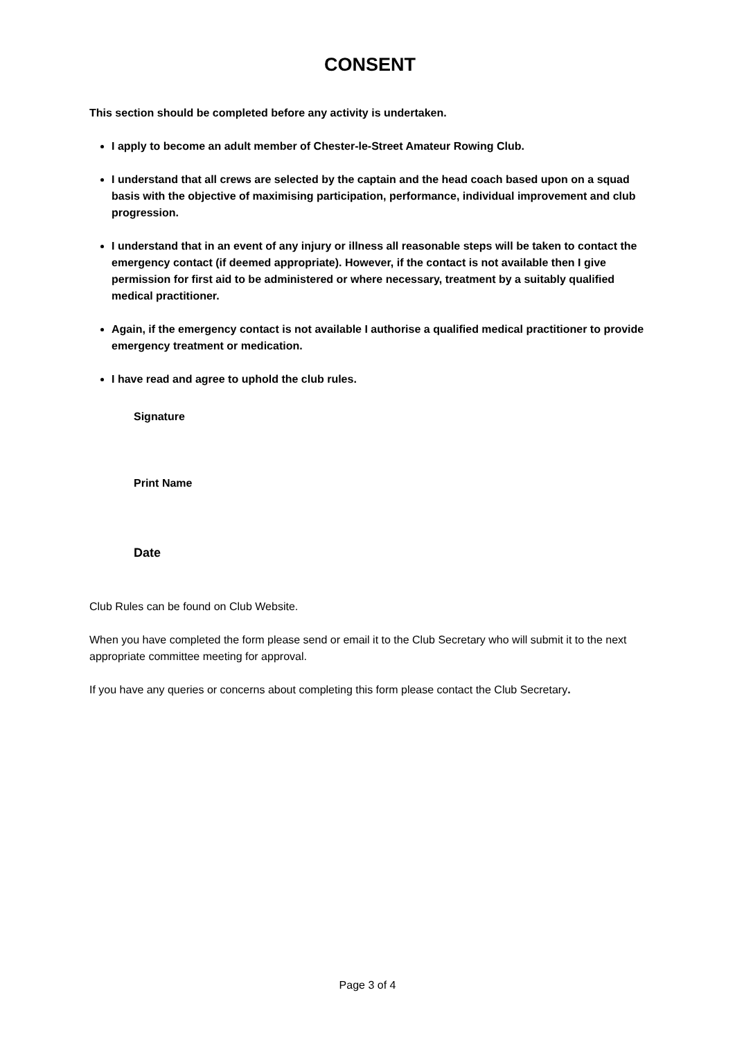CONSENT
This section should be completed before any activity is undertaken.
I apply to become an adult member of Chester-le-Street Amateur Rowing Club.
I understand that all crews are selected by the captain and the head coach based upon on a squad basis with the objective of maximising participation, performance, individual improvement and club progression.
I understand that in an event of any injury or illness all reasonable steps will be taken to contact the emergency contact (if deemed appropriate). However, if the contact is not available then I give permission for first aid to be administered or where necessary, treatment by a suitably qualified medical practitioner.
Again, if the emergency contact is not available I authorise a qualified medical practitioner to provide emergency treatment or medication.
I have read and agree to uphold the club rules.
Signature
Print Name
Date
Club Rules can be found on Club Website.
When you have completed the form please send or email it to the Club Secretary who will submit it to the next appropriate committee meeting for approval.
If you have any queries or concerns about completing this form please contact the Club Secretary.
Page 3 of 4